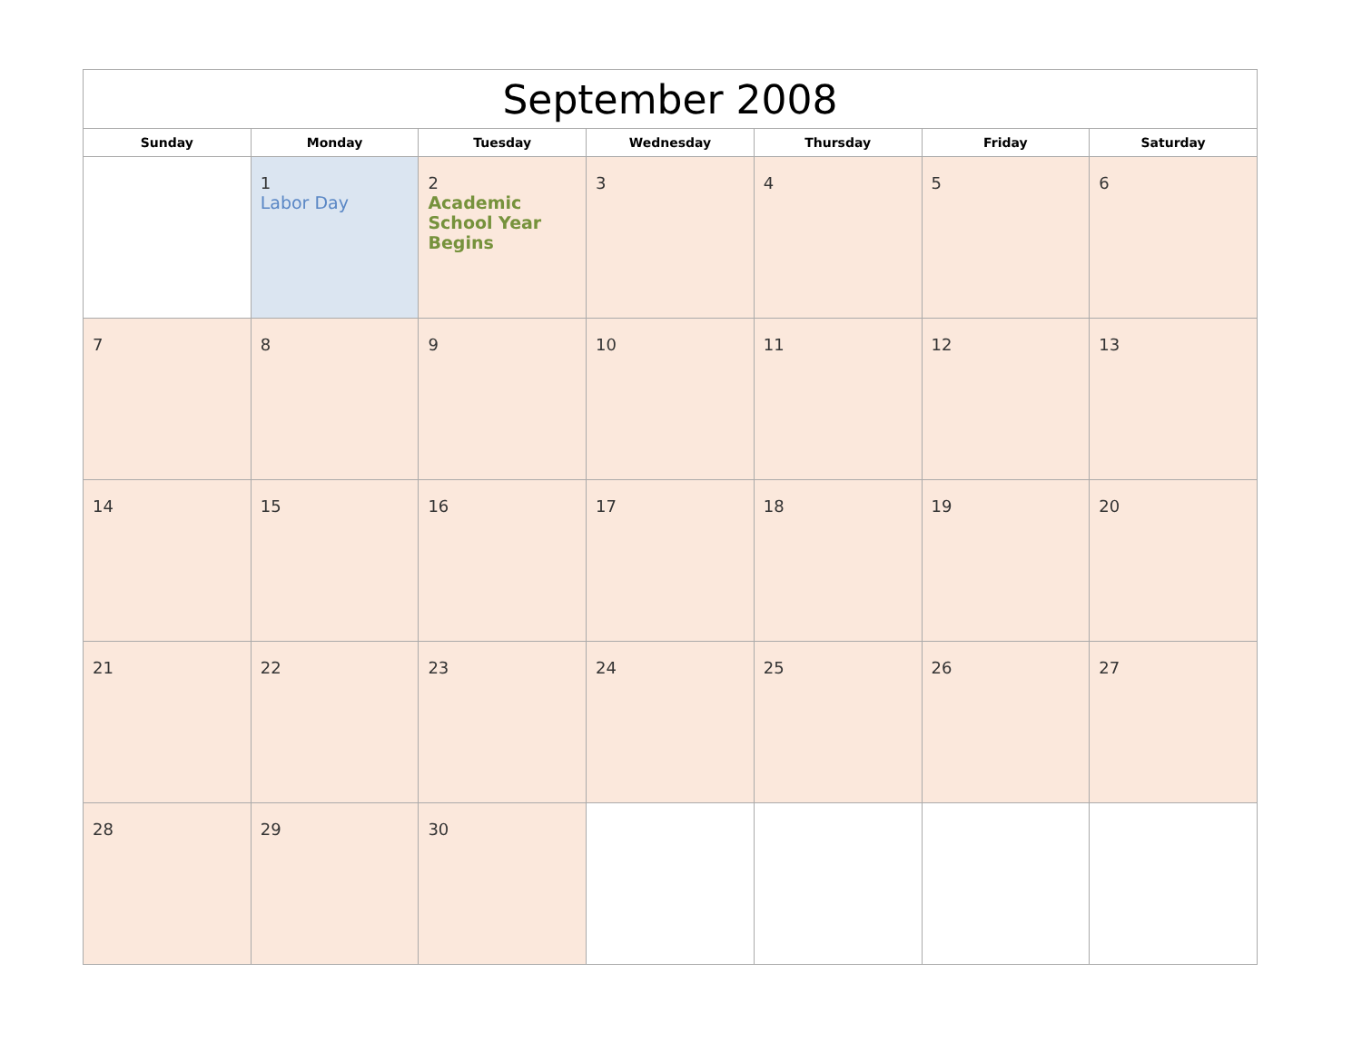| September 2008 | | | | | | |
| --- | --- | --- | --- | --- | --- | --- |
| Sunday | Monday | Tuesday | Wednesday | Thursday | Friday | Saturday |
| | 1 Labor Day | 2 Academic School Year Begins | 3 | 4 | 5 | 6 |
| 7 | 8 | 9 | 10 | 11 | 12 | 13 |
| 14 | 15 | 16 | 17 | 18 | 19 | 20 |
| 21 | 22 | 23 | 24 | 25 | 26 | 27 |
| 28 | 29 | 30 | | | | |